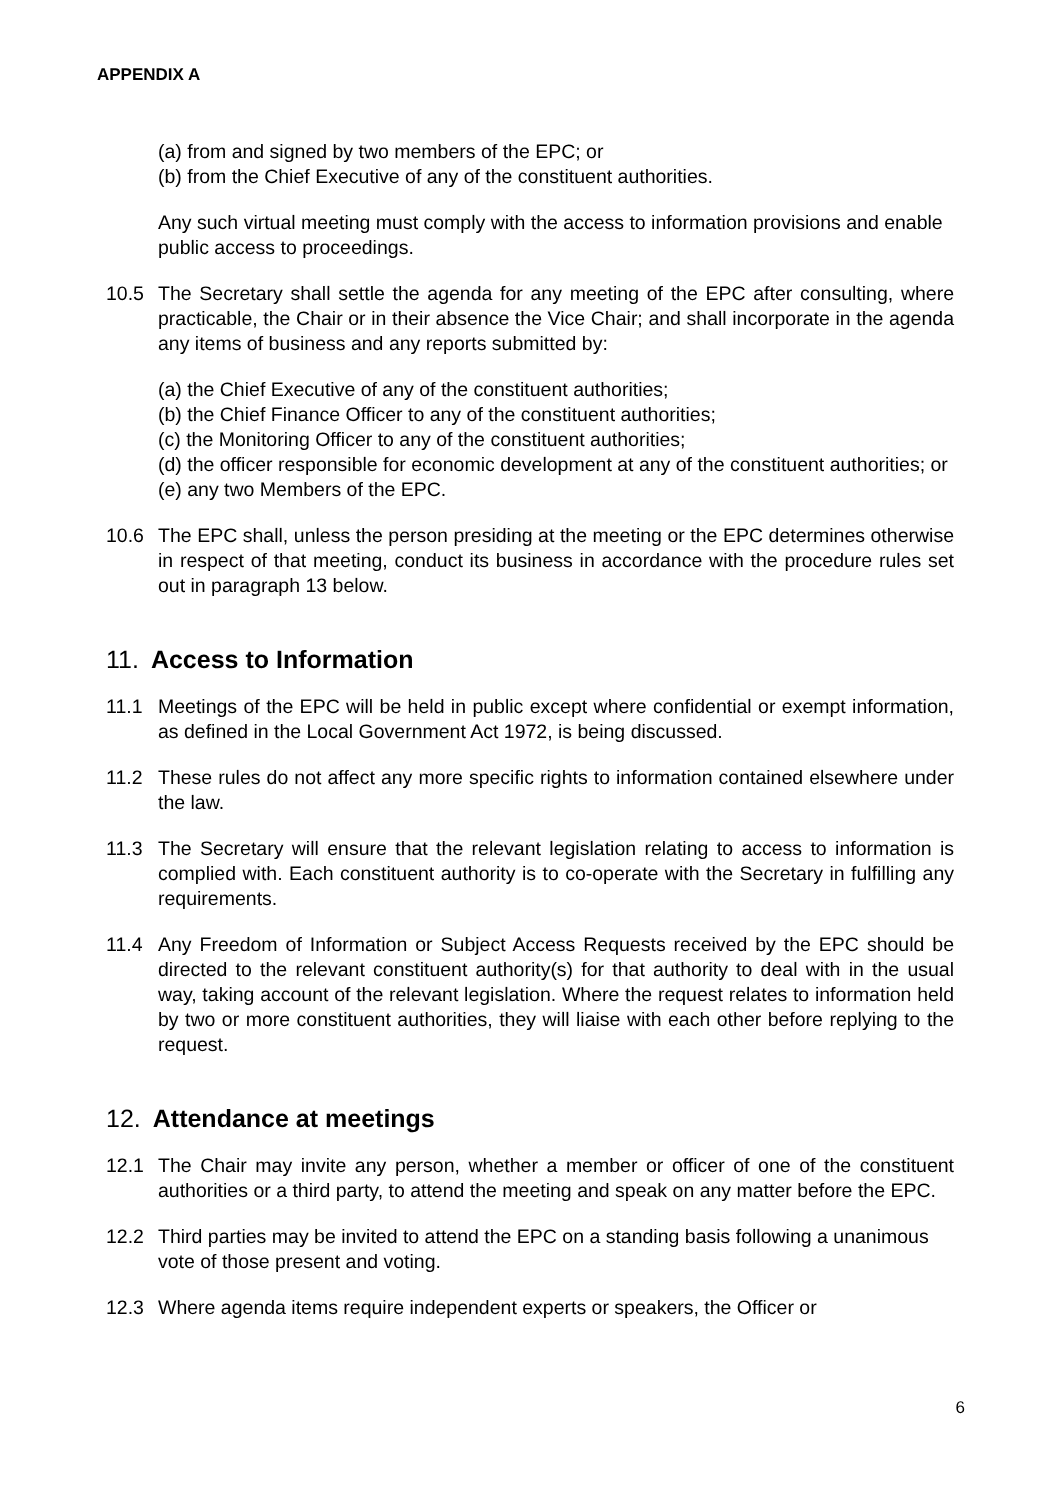APPENDIX A
(a) from and signed by two members of the EPC; or
(b) from the Chief Executive of any of the constituent authorities.
Any such virtual meeting must comply with the access to information provisions and enable public access to proceedings.
10.5 The Secretary shall settle the agenda for any meeting of the EPC after consulting, where practicable, the Chair or in their absence the Vice Chair; and shall incorporate in the agenda any items of business and any reports submitted by:
(a) the Chief Executive of any of the constituent authorities;
(b) the Chief Finance Officer to any of the constituent authorities;
(c) the Monitoring Officer to any of the constituent authorities;
(d) the officer responsible for economic development at any of the constituent authorities; or
(e) any two Members of the EPC.
10.6 The EPC shall, unless the person presiding at the meeting or the EPC determines otherwise in respect of that meeting, conduct its business in accordance with the procedure rules set out in paragraph 13 below.
11. Access to Information
11.1 Meetings of the EPC will be held in public except where confidential or exempt information, as defined in the Local Government Act 1972, is being discussed.
11.2 These rules do not affect any more specific rights to information contained elsewhere under the law.
11.3 The Secretary will ensure that the relevant legislation relating to access to information is complied with. Each constituent authority is to co-operate with the Secretary in fulfilling any requirements.
11.4 Any Freedom of Information or Subject Access Requests received by the EPC should be directed to the relevant constituent authority(s) for that authority to deal with in the usual way, taking account of the relevant legislation. Where the request relates to information held by two or more constituent authorities, they will liaise with each other before replying to the request.
12. Attendance at meetings
12.1 The Chair may invite any person, whether a member or officer of one of the constituent authorities or a third party, to attend the meeting and speak on any matter before the EPC.
12.2 Third parties may be invited to attend the EPC on a standing basis following a unanimous vote of those present and voting.
12.3 Where agenda items require independent experts or speakers, the Officer or
6